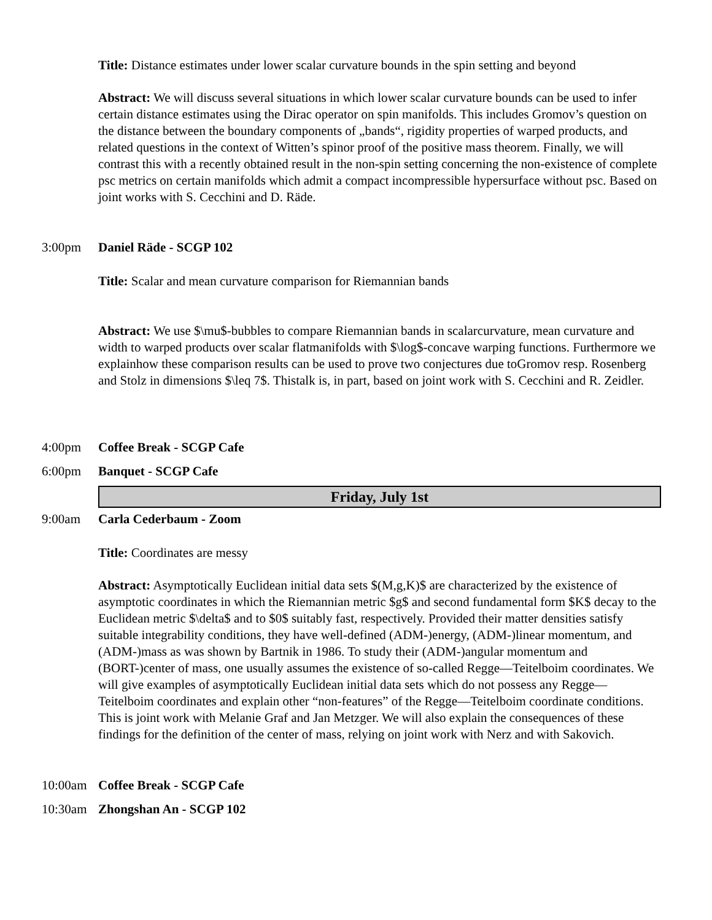Title: Distance estimates under lower scalar curvature bounds in the spin setting and beyond
Abstract: We will discuss several situations in which lower scalar curvature bounds can be used to infer certain distance estimates using the Dirac operator on spin manifolds. This includes Gromov’s question on the distance between the boundary components of „bands“, rigidity properties of warped products, and related questions in the context of Witten’s spinor proof of the positive mass theorem. Finally, we will contrast this with a recently obtained result in the non-spin setting concerning the non-existence of complete psc metrics on certain manifolds which admit a compact incompressible hypersurface without psc. Based on joint works with S. Cecchini and D. Räde.
3:00pm Daniel Räde - SCGP 102
Title: Scalar and mean curvature comparison for Riemannian bands
Abstract: We use $\mu$-bubbles to compare Riemannian bands in scalarcurvature, mean curvature and width to warped products over scalar flatmanifolds with $\log$-concave warping functions. Furthermore we explainhow these comparison results can be used to prove two conjectures due toGromov resp. Rosenberg and Stolz in dimensions $\leq 7$. Thistalk is, in part, based on joint work with S. Cecchini and R. Zeidler.
4:00pm Coffee Break - SCGP Cafe
6:00pm Banquet - SCGP Cafe
Friday, July 1st
9:00am Carla Cederbaum - Zoom
Title: Coordinates are messy
Abstract: Asymptotically Euclidean initial data sets $(M,g,K)$ are characterized by the existence of asymptotic coordinates in which the Riemannian metric $g$ and second fundamental form $K$ decay to the Euclidean metric $\delta$ and to $0$ suitably fast, respectively. Provided their matter densities satisfy suitable integrability conditions, they have well-defined (ADM-)energy, (ADM-)linear momentum, and (ADM-)mass as was shown by Bartnik in 1986. To study their (ADM-)angular momentum and (BORT-)center of mass, one usually assumes the existence of so-called Regge—Teitelboim coordinates. We will give examples of asymptotically Euclidean initial data sets which do not possess any Regge—Teitelboim coordinates and explain other “non-features” of the Regge—Teitelboim coordinate conditions. This is joint work with Melanie Graf and Jan Metzger. We will also explain the consequences of these findings for the definition of the center of mass, relying on joint work with Nerz and with Sakovich.
10:00am Coffee Break - SCGP Cafe
10:30am Zhongshan An - SCGP 102